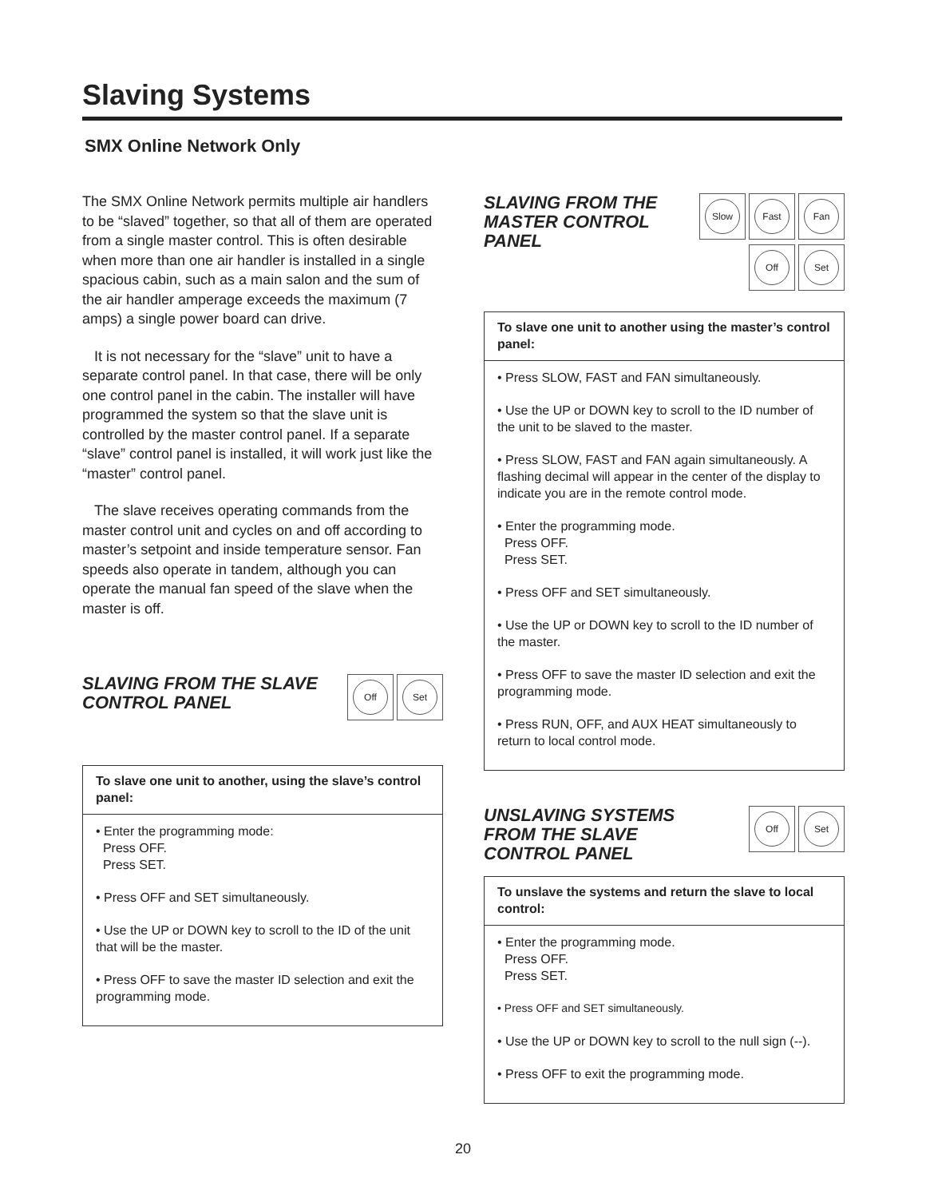Slaving Systems
SMX Online Network Only
The SMX Online Network permits multiple air handlers to be “slaved” together, so that all of them are operated from a single master control. This is often desirable when more than one air handler is installed in a single spacious cabin, such as a main salon and the sum of the air handler amperage exceeds the maximum (7 amps) a single power board can drive.
It is not necessary for the “slave” unit to have a separate control panel. In that case, there will be only one control panel in the cabin. The installer will have programmed the system so that the slave unit is controlled by the master control panel. If a separate “slave” control panel is installed, it will work just like the “master” control panel.
The slave receives operating commands from the master control unit and cycles on and off according to master’s setpoint and inside temperature sensor. Fan speeds also operate in tandem, although you can operate the manual fan speed of the slave when the master is off.
SLAVING FROM THE SLAVE
CONTROL PANEL
Off Set
To slave one unit to another, using the slave’s control panel:
• Enter the programming mode:
Press OFF.
Press SET.
• Press OFF and SET simultaneously.
• Use the UP or DOWN key to scroll to the ID of the unit that will be the master.
• Press OFF to save the master ID selection and exit the programming mode.
SLAVING FROM THE
MASTER CONTROL
PANEL
Slow Fast Fan
Off Set
To slave one unit to another using the master’s control panel:
• Press SLOW, FAST and FAN simultaneously.
• Use the UP or DOWN key to scroll to the ID number of the unit to be slaved to the master.
• Press SLOW, FAST and FAN again simultaneously. A flashing decimal will appear in the center of the display to indicate you are in the remote control mode.
• Enter the programming mode.
Press OFF.
Press SET.
• Press OFF and SET simultaneously.
• Use the UP or DOWN key to scroll to the ID number of the master.
• Press OFF to save the master ID selection and exit the programming mode.
• Press RUN, OFF, and AUX HEAT simultaneously to return to local control mode.
UNSLAVING SYSTEMS
FROM THE SLAVE
CONTROL PANEL
Off Set
To unslave the systems and return the slave to local control:
• Enter the programming mode.
Press OFF.
Press SET.
• Press OFF and SET simultaneously.
• Use the UP or DOWN key to scroll to the null sign (--).
• Press OFF to exit the programming mode.
20